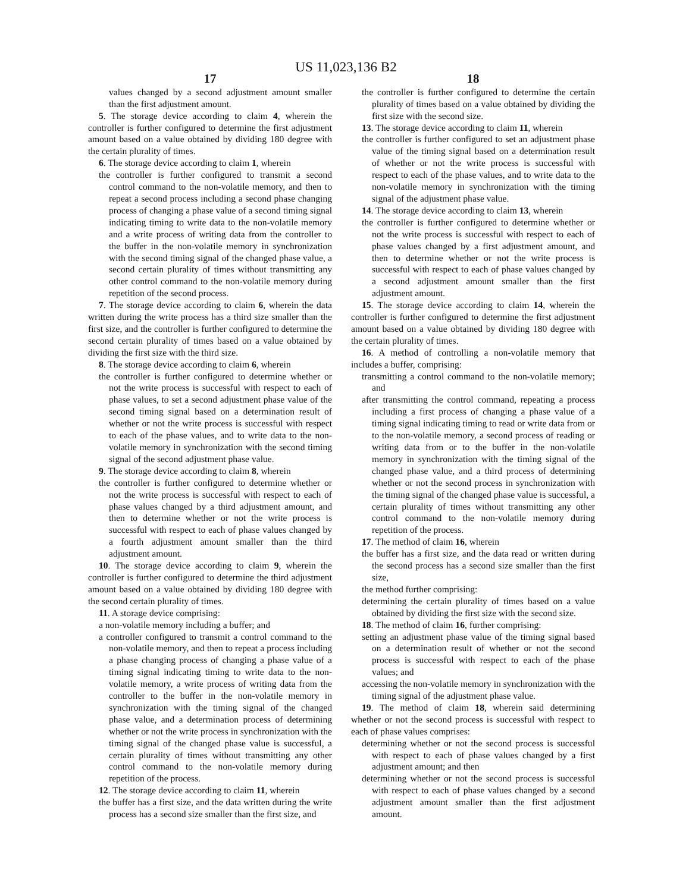US 11,023,136 B2
17
values changed by a second adjustment amount smaller than the first adjustment amount.
5. The storage device according to claim 4, wherein the controller is further configured to determine the first adjustment amount based on a value obtained by dividing 180 degree with the certain plurality of times.
6. The storage device according to claim 1, wherein
the controller is further configured to transmit a second control command to the non-volatile memory, and then to repeat a second process including a second phase changing process of changing a phase value of a second timing signal indicating timing to write data to the non-volatile memory and a write process of writing data from the controller to the buffer in the non-volatile memory in synchronization with the second timing signal of the changed phase value, a second certain plurality of times without transmitting any other control command to the non-volatile memory during repetition of the second process.
7. The storage device according to claim 6, wherein the data written during the write process has a third size smaller than the first size, and the controller is further configured to determine the second certain plurality of times based on a value obtained by dividing the first size with the third size.
8. The storage device according to claim 6, wherein
the controller is further configured to determine whether or not the write process is successful with respect to each of phase values, to set a second adjustment phase value of the second timing signal based on a determination result of whether or not the write process is successful with respect to each of the phase values, and to write data to the non-volatile memory in synchronization with the second timing signal of the second adjustment phase value.
9. The storage device according to claim 8, wherein
the controller is further configured to determine whether or not the write process is successful with respect to each of phase values changed by a third adjustment amount, and then to determine whether or not the write process is successful with respect to each of phase values changed by a fourth adjustment amount smaller than the third adjustment amount.
10. The storage device according to claim 9, wherein the controller is further configured to determine the third adjustment amount based on a value obtained by dividing 180 degree with the second certain plurality of times.
11. A storage device comprising:
a non-volatile memory including a buffer; and
a controller configured to transmit a control command to the non-volatile memory, and then to repeat a process including a phase changing process of changing a phase value of a timing signal indicating timing to write data to the non-volatile memory, a write process of writing data from the controller to the buffer in the non-volatile memory in synchronization with the timing signal of the changed phase value, and a determination process of determining whether or not the write process in synchronization with the timing signal of the changed phase value is successful, a certain plurality of times without transmitting any other control command to the non-volatile memory during repetition of the process.
12. The storage device according to claim 11, wherein
the buffer has a first size, and the data written during the write process has a second size smaller than the first size, and
18
the controller is further configured to determine the certain plurality of times based on a value obtained by dividing the first size with the second size.
13. The storage device according to claim 11, wherein
the controller is further configured to set an adjustment phase value of the timing signal based on a determination result of whether or not the write process is successful with respect to each of the phase values, and to write data to the non-volatile memory in synchronization with the timing signal of the adjustment phase value.
14. The storage device according to claim 13, wherein
the controller is further configured to determine whether or not the write process is successful with respect to each of phase values changed by a first adjustment amount, and then to determine whether or not the write process is successful with respect to each of phase values changed by a second adjustment amount smaller than the first adjustment amount.
15. The storage device according to claim 14, wherein the controller is further configured to determine the first adjustment amount based on a value obtained by dividing 180 degree with the certain plurality of times.
16. A method of controlling a non-volatile memory that includes a buffer, comprising:
transmitting a control command to the non-volatile memory; and
after transmitting the control command, repeating a process including a first process of changing a phase value of a timing signal indicating timing to read or write data from or to the non-volatile memory, a second process of reading or writing data from or to the buffer in the non-volatile memory in synchronization with the timing signal of the changed phase value, and a third process of determining whether or not the second process in synchronization with the timing signal of the changed phase value is successful, a certain plurality of times without transmitting any other control command to the non-volatile memory during repetition of the process.
17. The method of claim 16, wherein
the buffer has a first size, and the data read or written during the second process has a second size smaller than the first size,
the method further comprising:
determining the certain plurality of times based on a value obtained by dividing the first size with the second size.
18. The method of claim 16, further comprising:
setting an adjustment phase value of the timing signal based on a determination result of whether or not the second process is successful with respect to each of the phase values; and
accessing the non-volatile memory in synchronization with the timing signal of the adjustment phase value.
19. The method of claim 18, wherein said determining whether or not the second process is successful with respect to each of phase values comprises:
determining whether or not the second process is successful with respect to each of phase values changed by a first adjustment amount; and then
determining whether or not the second process is successful with respect to each of phase values changed by a second adjustment amount smaller than the first adjustment amount.